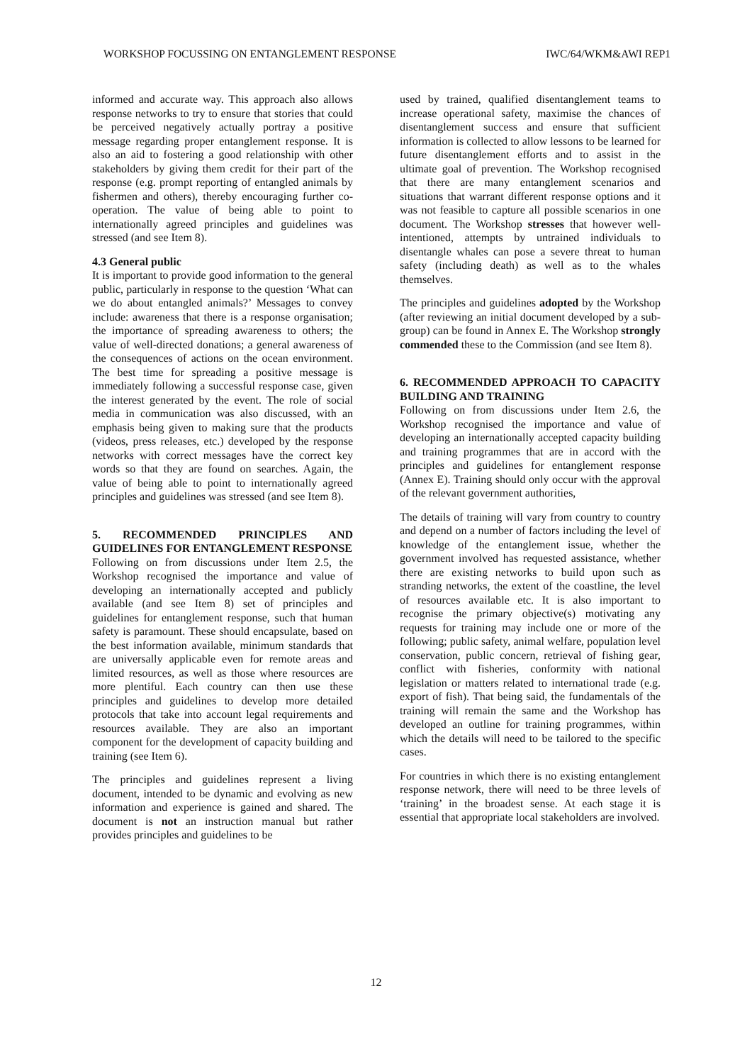WORKSHOP FOCUSSING ON ENTANGLEMENT RESPONSE IWC/64/WKM&AWI REP1
informed and accurate way. This approach also allows response networks to try to ensure that stories that could be perceived negatively actually portray a positive message regarding proper entanglement response. It is also an aid to fostering a good relationship with other stakeholders by giving them credit for their part of the response (e.g. prompt reporting of entangled animals by fishermen and others), thereby encouraging further co-operation. The value of being able to point to internationally agreed principles and guidelines was stressed (and see Item 8).
4.3 General public
It is important to provide good information to the general public, particularly in response to the question ‘What can we do about entangled animals?’ Messages to convey include: awareness that there is a response organisation; the importance of spreading awareness to others; the value of well-directed donations; a general awareness of the consequences of actions on the ocean environment. The best time for spreading a positive message is immediately following a successful response case, given the interest generated by the event. The role of social media in communication was also discussed, with an emphasis being given to making sure that the products (videos, press releases, etc.) developed by the response networks with correct messages have the correct key words so that they are found on searches. Again, the value of being able to point to internationally agreed principles and guidelines was stressed (and see Item 8).
5. RECOMMENDED PRINCIPLES AND GUIDELINES FOR ENTANGLEMENT RESPONSE
Following on from discussions under Item 2.5, the Workshop recognised the importance and value of developing an internationally accepted and publicly available (and see Item 8) set of principles and guidelines for entanglement response, such that human safety is paramount. These should encapsulate, based on the best information available, minimum standards that are universally applicable even for remote areas and limited resources, as well as those where resources are more plentiful. Each country can then use these principles and guidelines to develop more detailed protocols that take into account legal requirements and resources available. They are also an important component for the development of capacity building and training (see Item 6).
The principles and guidelines represent a living document, intended to be dynamic and evolving as new information and experience is gained and shared. The document is not an instruction manual but rather provides principles and guidelines to be
used by trained, qualified disentanglement teams to increase operational safety, maximise the chances of disentanglement success and ensure that sufficient information is collected to allow lessons to be learned for future disentanglement efforts and to assist in the ultimate goal of prevention. The Workshop recognised that there are many entanglement scenarios and situations that warrant different response options and it was not feasible to capture all possible scenarios in one document. The Workshop stresses that however well-intentioned, attempts by untrained individuals to disentangle whales can pose a severe threat to human safety (including death) as well as to the whales themselves.
The principles and guidelines adopted by the Workshop (after reviewing an initial document developed by a sub-group) can be found in Annex E. The Workshop strongly commended these to the Commission (and see Item 8).
6. RECOMMENDED APPROACH TO CAPACITY BUILDING AND TRAINING
Following on from discussions under Item 2.6, the Workshop recognised the importance and value of developing an internationally accepted capacity building and training programmes that are in accord with the principles and guidelines for entanglement response (Annex E). Training should only occur with the approval of the relevant government authorities,
The details of training will vary from country to country and depend on a number of factors including the level of knowledge of the entanglement issue, whether the government involved has requested assistance, whether there are existing networks to build upon such as stranding networks, the extent of the coastline, the level of resources available etc. It is also important to recognise the primary objective(s) motivating any requests for training may include one or more of the following; public safety, animal welfare, population level conservation, public concern, retrieval of fishing gear, conflict with fisheries, conformity with national legislation or matters related to international trade (e.g. export of fish). That being said, the fundamentals of the training will remain the same and the Workshop has developed an outline for training programmes, within which the details will need to be tailored to the specific cases.
For countries in which there is no existing entanglement response network, there will need to be three levels of ‘training’ in the broadest sense. At each stage it is essential that appropriate local stakeholders are involved.
12